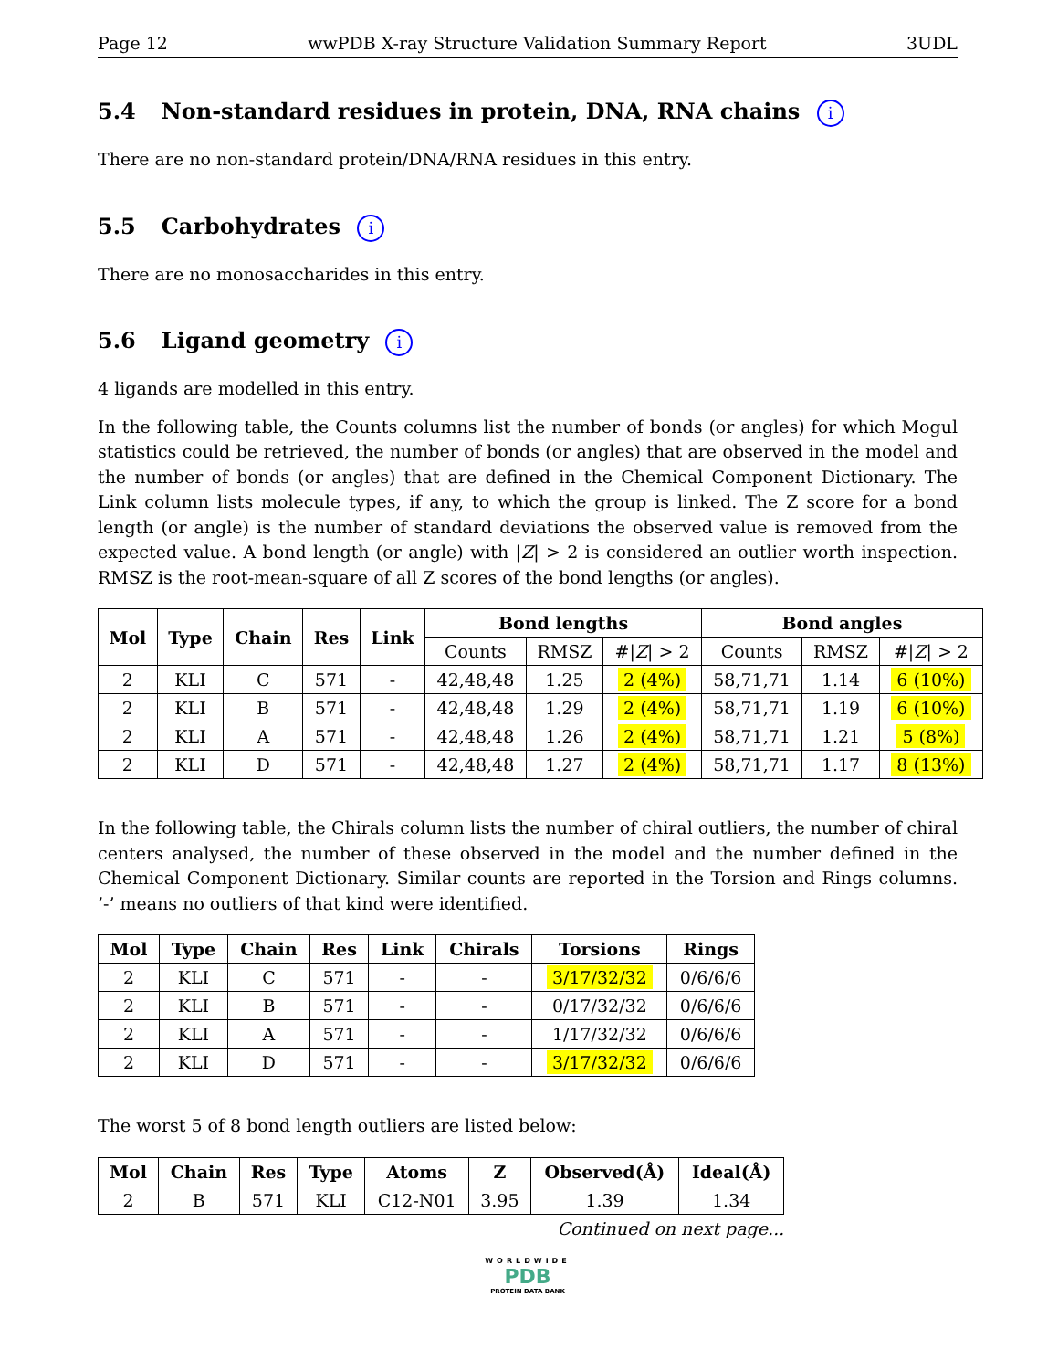Page 12 wwPDB X-ray Structure Validation Summary Report 3UDL
5.4 Non-standard residues in protein, DNA, RNA chains i
There are no non-standard protein/DNA/RNA residues in this entry.
5.5 Carbohydrates i
There are no monosaccharides in this entry.
5.6 Ligand geometry i
4 ligands are modelled in this entry.
In the following table, the Counts columns list the number of bonds (or angles) for which Mogul statistics could be retrieved, the number of bonds (or angles) that are observed in the model and the number of bonds (or angles) that are defined in the Chemical Component Dictionary. The Link column lists molecule types, if any, to which the group is linked. The Z score for a bond length (or angle) is the number of standard deviations the observed value is removed from the expected value. A bond length (or angle) with |Z| > 2 is considered an outlier worth inspection. RMSZ is the root-mean-square of all Z scores of the bond lengths (or angles).
| Mol | Type | Chain | Res | Link | Bond lengths | | | Bond angles | | |
| --- | --- | --- | --- | --- | --- | --- | --- | --- | --- | --- |
| | | | | | Counts | RMSZ | #/ Z / > 2 | Counts | RMSZ | #/ Z / > 2 |
| 2 | KLI | C | 571 | - | 42,48,48 | 1.25 | 2 (4%) | 58,71,71 | 1.14 | 6 (10%) |
| 2 | KLI | B | 571 | - | 42,48,48 | 1.29 | 2 (4%) | 58,71,71 | 1.19 | 6 (10%) |
| 2 | KLI | A | 571 | - | 42,48,48 | 1.26 | 2 (4%) | 58,71,71 | 1.21 | 5 (8%) |
| 2 | KLI | D | 571 | - | 42,48,48 | 1.27 | 2 (4%) | 58,71,71 | 1.17 | 8 (13%) |
In the following table, the Chirals column lists the number of chiral outliers, the number of chiral centers analysed, the number of these observed in the model and the number defined in the Chemical Component Dictionary. Similar counts are reported in the Torsion and Rings columns. ’-’ means no outliers of that kind were identified.
| Mol | Type | Chain | Res | Link | Chirals | Torsions | Rings |
| --- | --- | --- | --- | --- | --- | --- | --- |
| 2 | KLI | C | 571 | - | - | 3/17/32/32 | 0/6/6/6 |
| 2 | KLI | B | 571 | - | - | 0/17/32/32 | 0/6/6/6 |
| 2 | KLI | A | 571 | - | - | 1/17/32/32 | 0/6/6/6 |
| 2 | KLI | D | 571 | - | - | 3/17/32/32 | 0/6/6/6 |
The worst 5 of 8 bond length outliers are listed below:
| Mol | Chain | Res | Type | Atoms | Z | Observed(Å) | Ideal(Å) |
| --- | --- | --- | --- | --- | --- | --- | --- |
| 2 | B | 571 | KLI | C12-N01 | 3.95 | 1.39 | 1.34 |
Continued on next page...
WORLDWIDE
PDB
PROTEIN DATA BANK